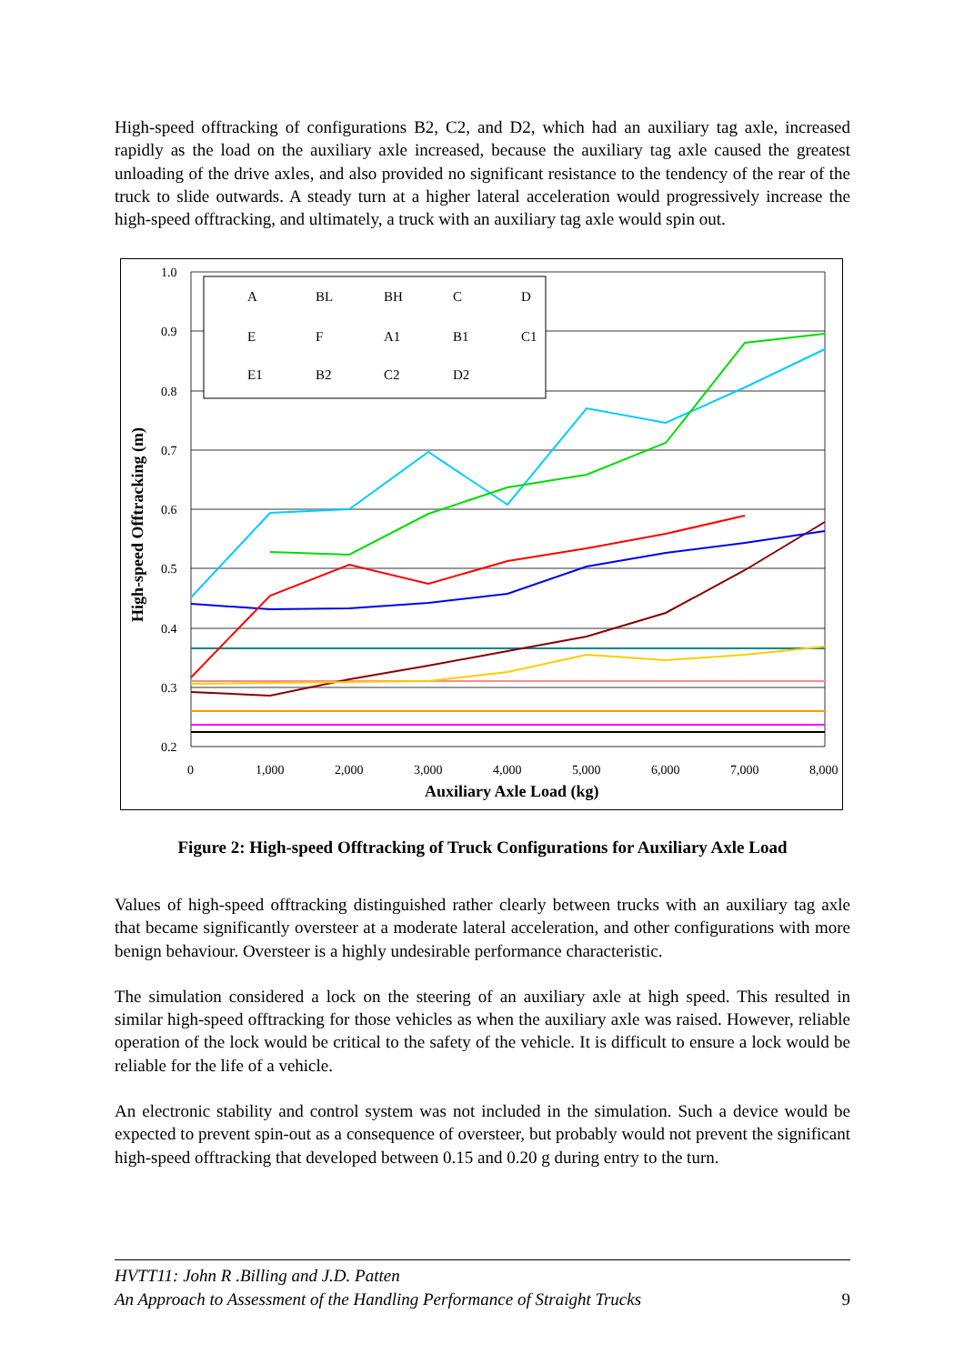High-speed offtracking of configurations B2, C2, and D2, which had an auxiliary tag axle, increased rapidly as the load on the auxiliary axle increased, because the auxiliary tag axle caused the greatest unloading of the drive axles, and also provided no significant resistance to the tendency of the rear of the truck to slide outwards. A steady turn at a higher lateral acceleration would progressively increase the high-speed offtracking, and ultimately, a truck with an auxiliary tag axle would spin out.
1.0
0.9
0.8
0.7
0.6
0.5
0.4
0.3
0.2
0
1,000
2,000
3,000
4,000
5,000
6,000
7,000
8,000
Auxiliary Axle Load (kg)
High-speed Offtracking (m)
A
BL
BH
C
D
E
F
A1
B1
C1
E1
B2
C2
D2
Figure 2: High-speed Offtracking of Truck Configurations for Auxiliary Axle Load
Values of high-speed offtracking distinguished rather clearly between trucks with an auxiliary tag axle that became significantly oversteer at a moderate lateral acceleration, and other configurations with more benign behaviour. Oversteer is a highly undesirable performance characteristic.
The simulation considered a lock on the steering of an auxiliary axle at high speed. This resulted in similar high-speed offtracking for those vehicles as when the auxiliary axle was raised. However, reliable operation of the lock would be critical to the safety of the vehicle. It is difficult to ensure a lock would be reliable for the life of a vehicle.
An electronic stability and control system was not included in the simulation. Such a device would be expected to prevent spin-out as a consequence of oversteer, but probably would not prevent the significant high-speed offtracking that developed between 0.15 and 0.20 g during entry to the turn.
HVTT11: John R .Billing and J.D. Patten
An Approach to Assessment of the Handling Performance of Straight Trucks 9